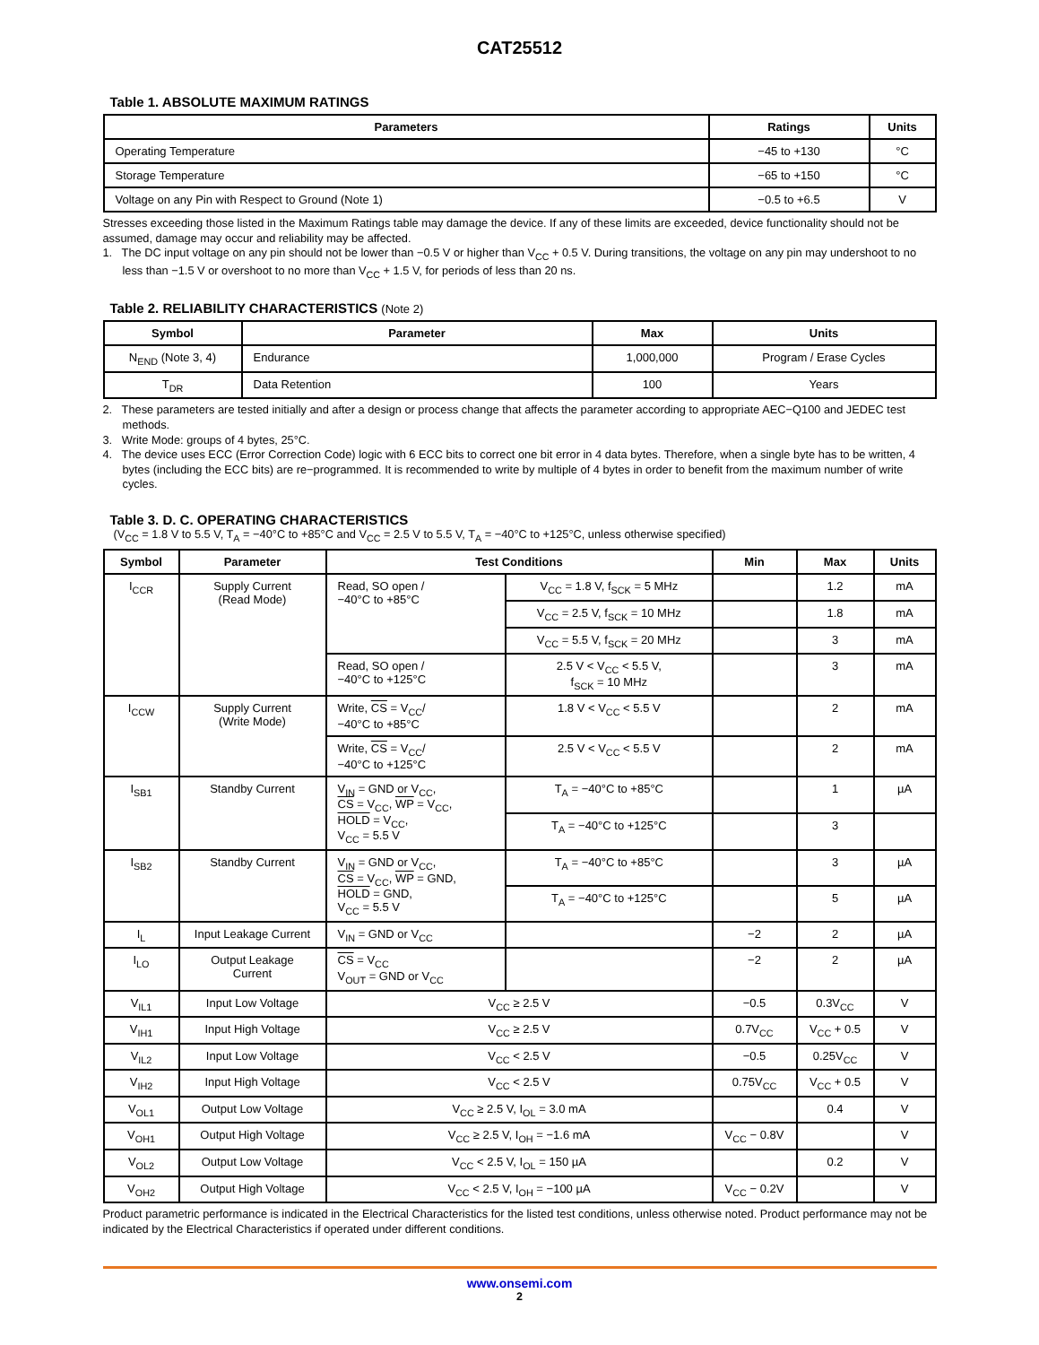CAT25512
Table 1. ABSOLUTE MAXIMUM RATINGS
| Parameters | Ratings | Units |
| --- | --- | --- |
| Operating Temperature | −45 to +130 | °C |
| Storage Temperature | −65 to +150 | °C |
| Voltage on any Pin with Respect to Ground (Note 1) | −0.5 to +6.5 | V |
Stresses exceeding those listed in the Maximum Ratings table may damage the device. If any of these limits are exceeded, device functionality should not be assumed, damage may occur and reliability may be affected.
1. The DC input voltage on any pin should not be lower than −0.5 V or higher than V<sub>CC</sub> + 0.5 V. During transitions, the voltage on any pin may undershoot to no less than −1.5 V or overshoot to no more than V<sub>CC</sub> + 1.5 V, for periods of less than 20 ns.
Table 2. RELIABILITY CHARACTERISTICS (Note 2)
| Symbol | Parameter | Max | Units |
| --- | --- | --- | --- |
| N<sub>END</sub> (Note 3, 4) | Endurance | 1,000,000 | Program / Erase Cycles |
| T<sub>DR</sub> | Data Retention | 100 | Years |
2. These parameters are tested initially and after a design or process change that affects the parameter according to appropriate AEC−Q100 and JEDEC test methods.
3. Write Mode: groups of 4 bytes, 25°C.
4. The device uses ECC (Error Correction Code) logic with 6 ECC bits to correct one bit error in 4 data bytes. Therefore, when a single byte has to be written, 4 bytes (including the ECC bits) are re−programmed. It is recommended to write by multiple of 4 bytes in order to benefit from the maximum number of write cycles.
Table 3. D. C. OPERATING CHARACTERISTICS
(V<sub>CC</sub> = 1.8 V to 5.5 V, T<sub>A</sub> = −40°C to +85°C and V<sub>CC</sub> = 2.5 V to 5.5 V, T<sub>A</sub> = −40°C to +125°C, unless otherwise specified)
| Symbol | Parameter | Test Conditions | | Min | Max | Units |
| --- | --- | --- | --- | --- | --- | --- |
| I<sub>CCR</sub> | Supply Current (Read Mode) | Read, SO open / −40°C to +85°C | V<sub>CC</sub> = 1.8 V, f<sub>SCK</sub> = 5 MHz | | 1.2 | mA |
| | | | V<sub>CC</sub> = 2.5 V, f<sub>SCK</sub> = 10 MHz | | 1.8 | mA |
| | | | V<sub>CC</sub> = 5.5 V, f<sub>SCK</sub> = 20 MHz | | 3 | mA |
| | | Read, SO open / −40°C to +125°C | 2.5 V < V<sub>CC</sub> < 5.5 V, f<sub>SCK</sub> = 10 MHz | | 3 | mA |
| I<sub>CCW</sub> | Supply Current (Write Mode) | Write, CS = V<sub>CC</sub>/ −40°C to +85°C | 1.8 V < V<sub>CC</sub> < 5.5 V | | 2 | mA |
| | | Write, CS = V<sub>CC</sub>/ −40°C to +125°C | 2.5 V < V<sub>CC</sub> < 5.5 V | | 2 | mA |
| I<sub>SB1</sub> | Standby Current | V<sub>IN</sub> = GND or V<sub>CC</sub>, CS = V<sub>CC</sub>, WP = V<sub>CC</sub>, HOLD = V<sub>CC</sub>, V<sub>CC</sub> = 5.5 V | T<sub>A</sub> = −40°C to +85°C | | 1 | µA |
| | | | T<sub>A</sub> = −40°C to +125°C | | 3 | |
| I<sub>SB2</sub> | Standby Current | V<sub>IN</sub> = GND or V<sub>CC</sub>, CS = V<sub>CC</sub>, WP = GND, HOLD = GND, V<sub>CC</sub> = 5.5 V | T<sub>A</sub> = −40°C to +85°C | | 3 | µA |
| | | | T<sub>A</sub> = −40°C to +125°C | | 5 | µA |
| I<sub>L</sub> | Input Leakage Current | V<sub>IN</sub> = GND or V<sub>CC</sub> | | −2 | 2 | µA |
| I<sub>LO</sub> | Output Leakage Current | CS = V<sub>CC</sub> V<sub>OUT</sub> = GND or V<sub>CC</sub> | | −2 | 2 | µA |
| V<sub>IL1</sub> | Input Low Voltage | V<sub>CC</sub> ≥ 2.5 V | | −0.5 | 0.3V<sub>CC</sub> | V |
| V<sub>IH1</sub> | Input High Voltage | V<sub>CC</sub> ≥ 2.5 V | | 0.7V<sub>CC</sub> | V<sub>CC</sub> + 0.5 | V |
| V<sub>IL2</sub> | Input Low Voltage | V<sub>CC</sub> < 2.5 V | | −0.5 | 0.25V<sub>CC</sub> | V |
| V<sub>IH2</sub> | Input High Voltage | V<sub>CC</sub> < 2.5 V | | 0.75V<sub>CC</sub> | V<sub>CC</sub> + 0.5 | V |
| V<sub>OL1</sub> | Output Low Voltage | V<sub>CC</sub> ≥ 2.5 V, I<sub>OL</sub> = 3.0 mA | | | 0.4 | V |
| V<sub>OH1</sub> | Output High Voltage | V<sub>CC</sub> ≥ 2.5 V, I<sub>OH</sub> = −1.6 mA | | V<sub>CC</sub> − 0.8V | | V |
| V<sub>OL2</sub> | Output Low Voltage | V<sub>CC</sub> < 2.5 V, I<sub>OL</sub> = 150 µA | | | 0.2 | V |
| V<sub>OH2</sub> | Output High Voltage | V<sub>CC</sub> < 2.5 V, I<sub>OH</sub> = −100 µA | | V<sub>CC</sub> − 0.2V | | V |
Product parametric performance is indicated in the Electrical Characteristics for the listed test conditions, unless otherwise noted. Product performance may not be indicated by the Electrical Characteristics if operated under different conditions.
www.onsemi.com
2